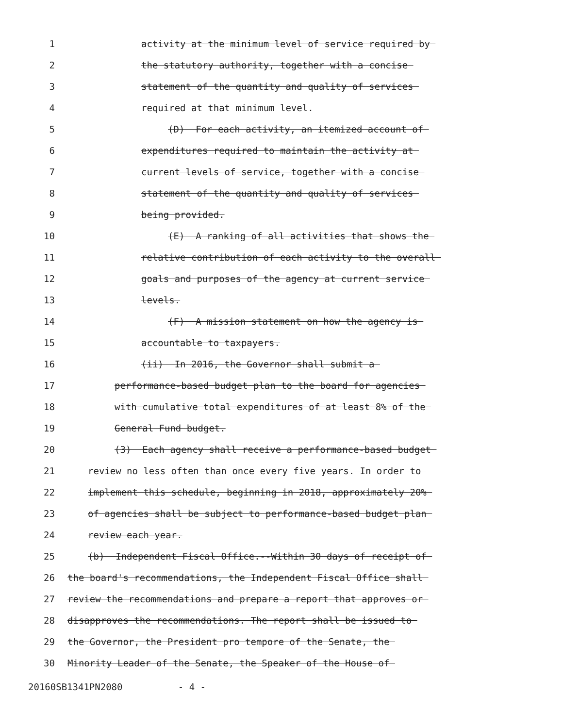1 activity at the minimum level of service required by
2 the statutory authority, together with a concise
3 statement of the quantity and quality of services
4 required at that minimum level.
5 (D) For each activity, an itemized account of
6 expenditures required to maintain the activity at
7 current levels of service, together with a concise
8 statement of the quantity and quality of services
9 being provided.
10 (E) A ranking of all activities that shows the
11 relative contribution of each activity to the overall
12 goals and purposes of the agency at current service
13 levels.
14 (F) A mission statement on how the agency is
15 accountable to taxpayers.
16 (ii) In 2016, the Governor shall submit a
17 performance-based budget plan to the board for agencies
18 with cumulative total expenditures of at least 8% of the
19 General Fund budget.
20 (3) Each agency shall receive a performance-based budget
21 review no less often than once every five years. In order to
22 implement this schedule, beginning in 2018, approximately 20%
23 of agencies shall be subject to performance-based budget plan
24 review each year.
25 (b) Independent Fiscal Office.--Within 30 days of receipt of
26 the board's recommendations, the Independent Fiscal Office shall
27 review the recommendations and prepare a report that approves or
28 disapproves the recommendations. The report shall be issued to
29 the Governor, the President pro tempore of the Senate, the
30 Minority Leader of the Senate, the Speaker of the House of
20160SB1341PN2080 - 4 -